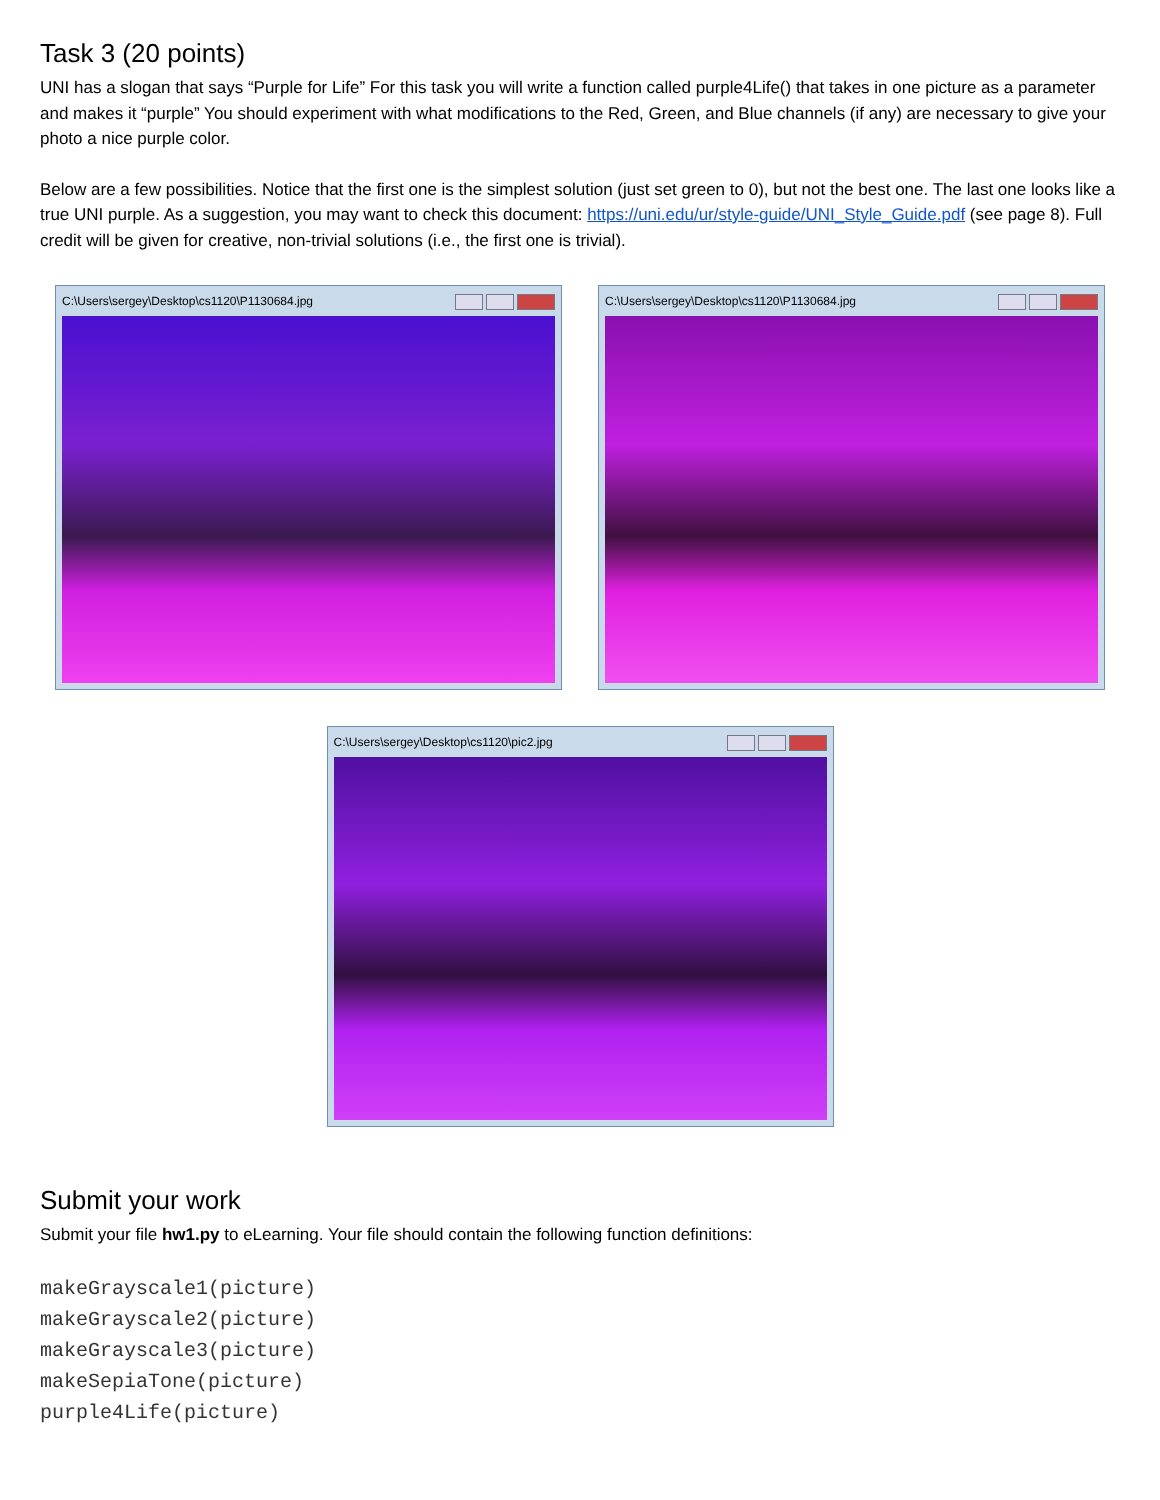Task 3 (20 points)
UNI has a slogan that says “Purple for Life” For this task you will write a function called purple4Life() that takes in one picture as a parameter and makes it “purple” You should experiment with what modifications to the Red, Green, and Blue channels (if any) are necessary to give your photo a nice purple color.
Below are a few possibilities. Notice that the first one is the simplest solution (just set green to 0), but not the best one. The last one looks like a true UNI purple. As a suggestion, you may want to check this document: https://uni.edu/ur/style-guide/UNI_Style_Guide.pdf (see page 8). Full credit will be given for creative, non-trivial solutions (i.e., the first one is trivial).
C:\Users\sergey\Desktop\cs1120\P1130684.jpg
C:\Users\sergey\Desktop\cs1120\P1130684.jpg
C:\Users\sergey\Desktop\cs1120\pic2.jpg
Submit your work
Submit your file hw1.py to eLearning. Your file should contain the following function definitions:
makeGrayscale1(picture)
makeGrayscale2(picture)
makeGrayscale3(picture)
makeSepiaTone(picture)
purple4Life(picture)